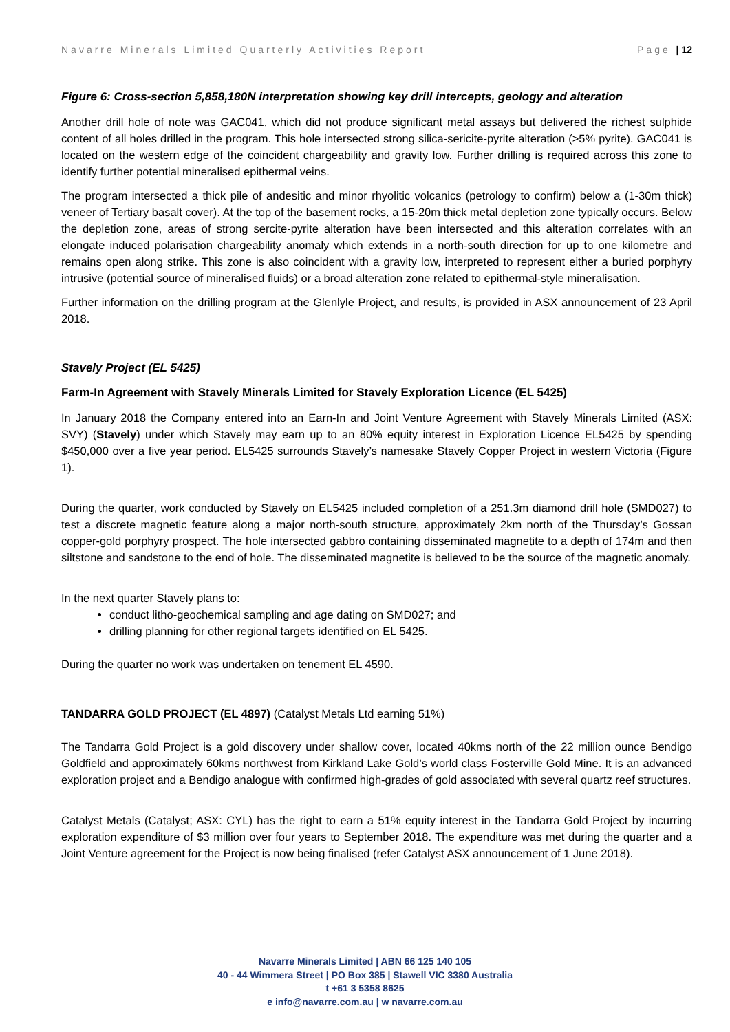Navarre Minerals Limited Quarterly Activities Report Page | 12
Figure 6: Cross-section 5,858,180N interpretation showing key drill intercepts, geology and alteration
Another drill hole of note was GAC041, which did not produce significant metal assays but delivered the richest sulphide content of all holes drilled in the program. This hole intersected strong silica-sericite-pyrite alteration (>5% pyrite). GAC041 is located on the western edge of the coincident chargeability and gravity low. Further drilling is required across this zone to identify further potential mineralised epithermal veins.
The program intersected a thick pile of andesitic and minor rhyolitic volcanics (petrology to confirm) below a (1-30m thick) veneer of Tertiary basalt cover). At the top of the basement rocks, a 15-20m thick metal depletion zone typically occurs. Below the depletion zone, areas of strong sercite-pyrite alteration have been intersected and this alteration correlates with an elongate induced polarisation chargeability anomaly which extends in a north-south direction for up to one kilometre and remains open along strike. This zone is also coincident with a gravity low, interpreted to represent either a buried porphyry intrusive (potential source of mineralised fluids) or a broad alteration zone related to epithermal-style mineralisation.
Further information on the drilling program at the Glenlyle Project, and results, is provided in ASX announcement of 23 April 2018.
Stavely Project (EL 5425)
Farm-In Agreement with Stavely Minerals Limited for Stavely Exploration Licence (EL 5425)
In January 2018 the Company entered into an Earn-In and Joint Venture Agreement with Stavely Minerals Limited (ASX: SVY) (Stavely) under which Stavely may earn up to an 80% equity interest in Exploration Licence EL5425 by spending $450,000 over a five year period. EL5425 surrounds Stavely’s namesake Stavely Copper Project in western Victoria (Figure 1).
During the quarter, work conducted by Stavely on EL5425 included completion of a 251.3m diamond drill hole (SMD027) to test a discrete magnetic feature along a major north-south structure, approximately 2km north of the Thursday’s Gossan copper-gold porphyry prospect. The hole intersected gabbro containing disseminated magnetite to a depth of 174m and then siltstone and sandstone to the end of hole. The disseminated magnetite is believed to be the source of the magnetic anomaly.
In the next quarter Stavely plans to:
conduct litho-geochemical sampling and age dating on SMD027; and
drilling planning for other regional targets identified on EL 5425.
During the quarter no work was undertaken on tenement EL 4590.
TANDARRA GOLD PROJECT (EL 4897) (Catalyst Metals Ltd earning 51%)
The Tandarra Gold Project is a gold discovery under shallow cover, located 40kms north of the 22 million ounce Bendigo Goldfield and approximately 60kms northwest from Kirkland Lake Gold’s world class Fosterville Gold Mine. It is an advanced exploration project and a Bendigo analogue with confirmed high-grades of gold associated with several quartz reef structures.
Catalyst Metals (Catalyst; ASX: CYL) has the right to earn a 51% equity interest in the Tandarra Gold Project by incurring exploration expenditure of $3 million over four years to September 2018. The expenditure was met during the quarter and a Joint Venture agreement for the Project is now being finalised (refer Catalyst ASX announcement of 1 June 2018).
Navarre Minerals Limited | ABN 66 125 140 105
40 - 44 Wimmera Street | PO Box 385 | Stawell VIC 3380 Australia
t +61 3 5358 8625
e info@navarre.com.au | w navarre.com.au